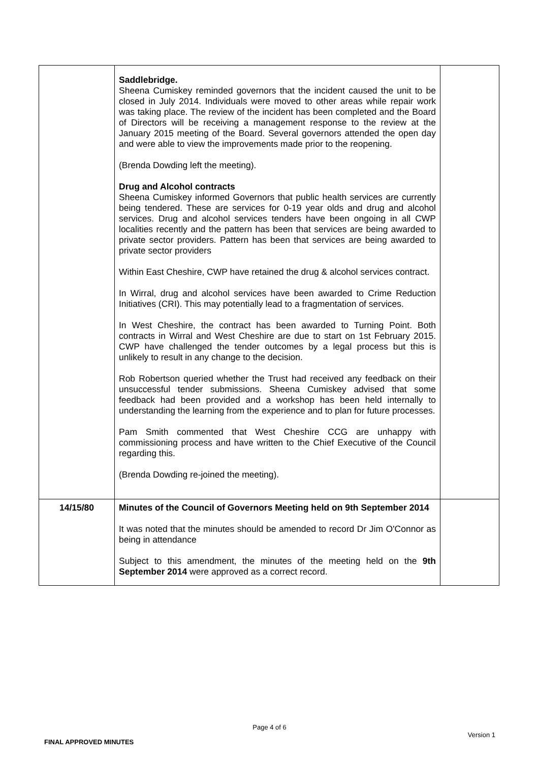| | Saddlebridge. Sheena Cumiskey reminded governors that the incident caused the unit to be closed in July 2014. Individuals were moved to other areas while repair work was taking place. The review of the incident has been completed and the Board of Directors will be receiving a management response to the review at the January 2015 meeting of the Board. Several governors attended the open day and were able to view the improvements made prior to the reopening. (Brenda Dowding left the meeting). Drug and Alcohol contracts Sheena Cumiskey informed Governors that public health services are currently being tendered. These are services for 0-19 year olds and drug and alcohol services. Drug and alcohol services tenders have been ongoing in all CWP localities recently and the pattern has been that services are being awarded to private sector providers. Pattern has been that services are being awarded to private sector providers Within East Cheshire, CWP have retained the drug & alcohol services contract. In Wirral, drug and alcohol services have been awarded to Crime Reduction Initiatives (CRI). This may potentially lead to a fragmentation of services. In West Cheshire, the contract has been awarded to Turning Point. Both contracts in Wirral and West Cheshire are due to start on 1st February 2015. CWP have challenged the tender outcomes by a legal process but this is unlikely to result in any change to the decision. Rob Robertson queried whether the Trust had received any feedback on their unsuccessful tender submissions. Sheena Cumiskey advised that some feedback had been provided and a workshop has been held internally to understanding the learning from the experience and to plan for future processes. Pam Smith commented that West Cheshire CCG are unhappy with commissioning process and have written to the Chief Executive of the Council regarding this. (Brenda Dowding re-joined the meeting). | |
| 14/15/80 | Minutes of the Council of Governors Meeting held on 9th September 2014 It was noted that the minutes should be amended to record Dr Jim O'Connor as being in attendance Subject to this amendment, the minutes of the meeting held on the 9th September 2014 were approved as a correct record. | |
Page 4 of 6
FINAL APPROVED MINUTES Version 1